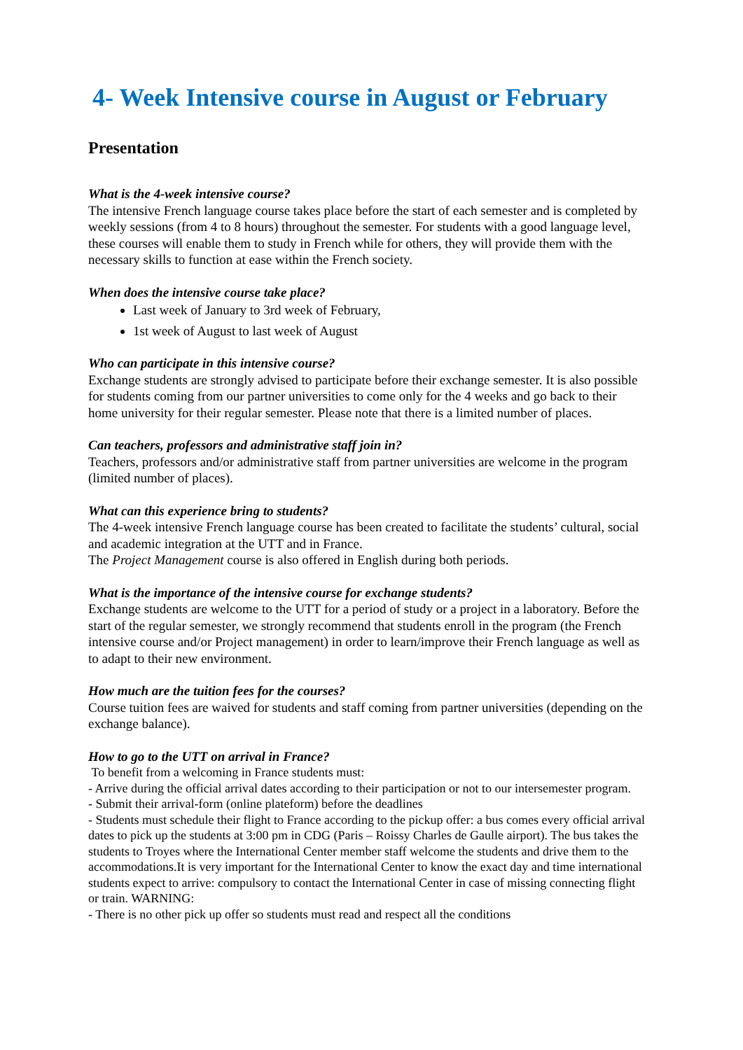4- Week Intensive course in August or February
Presentation
What is the 4-week intensive course?
The intensive French language course takes place before the start of each semester and is completed by weekly sessions (from 4 to 8 hours) throughout the semester. For students with a good language level, these courses will enable them to study in French while for others, they will provide them with the necessary skills to function at ease within the French society.
When does the intensive course take place?
Last week of January to 3rd week of February,
1st week of August to last week of August
Who can participate in this intensive course?
Exchange students are strongly advised to participate before their exchange semester. It is also possible for students coming from our partner universities to come only for the 4 weeks and go back to their home university for their regular semester. Please note that there is a limited number of places.
Can teachers, professors and administrative staff join in?
Teachers, professors and/or administrative staff from partner universities are welcome in the program (limited number of places).
What can this experience bring to students?
The 4-week intensive French language course has been created to facilitate the students’ cultural, social and academic integration at the UTT and in France.
The Project Management course is also offered in English during both periods.
What is the importance of the intensive course for exchange students?
Exchange students are welcome to the UTT for a period of study or a project in a laboratory. Before the start of the regular semester, we strongly recommend that students enroll in the program (the French intensive course and/or Project management) in order to learn/improve their French language as well as to adapt to their new environment.
How much are the tuition fees for the courses?
Course tuition fees are waived for students and staff coming from partner universities (depending on the exchange balance).
How to go to the UTT on arrival in France?
To benefit from a welcoming in France students must:
- Arrive during the official arrival dates according to their participation or not to our intersemester program.
- Submit their arrival-form (online plateform) before the deadlines
- Students must schedule their flight to France according to the pickup offer: a bus comes every official arrival dates to pick up the students at 3:00 pm in CDG (Paris – Roissy Charles de Gaulle airport). The bus takes the students to Troyes where the International Center member staff welcome the students and drive them to the accommodations.It is very important for the International Center to know the exact day and time international students expect to arrive: compulsory to contact the International Center in case of missing connecting flight or train. WARNING:
- There is no other pick up offer so students must read and respect all the conditions